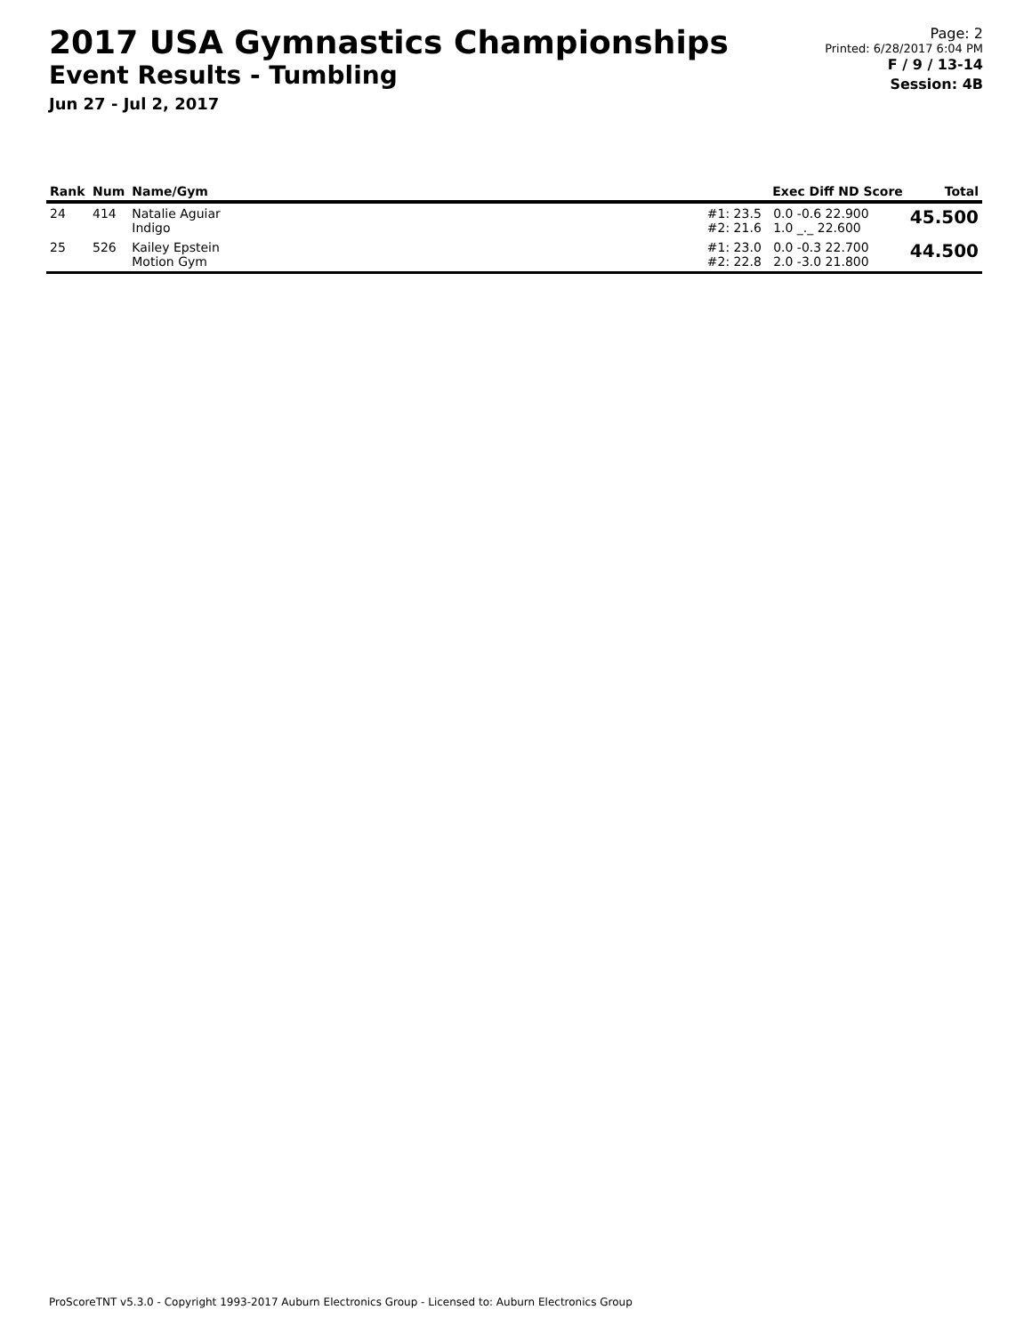2017 USA Gymnastics Championships
Event Results - Tumbling
Jun 27 - Jul 2, 2017
Page: 2
Printed: 6/28/2017 6:04 PM
F / 9 / 13-14
Session: 4B
| Rank | Num | Name/Gym | Exec Diff ND Score | Total |
| --- | --- | --- | --- | --- |
| 24 | 414 | Natalie Aguiar Indigo | #1: 23.5 0.0 -0.6 22.900 #2: 21.6 1.0 _._ 22.600 | 45.500 |
| 25 | 526 | Kailey Epstein Motion Gym | #1: 23.0 0.0 -0.3 22.700 #2: 22.8 2.0 -3.0 21.800 | 44.500 |
ProScoreTNT v5.3.0 - Copyright 1993-2017 Auburn Electronics Group - Licensed to: Auburn Electronics Group